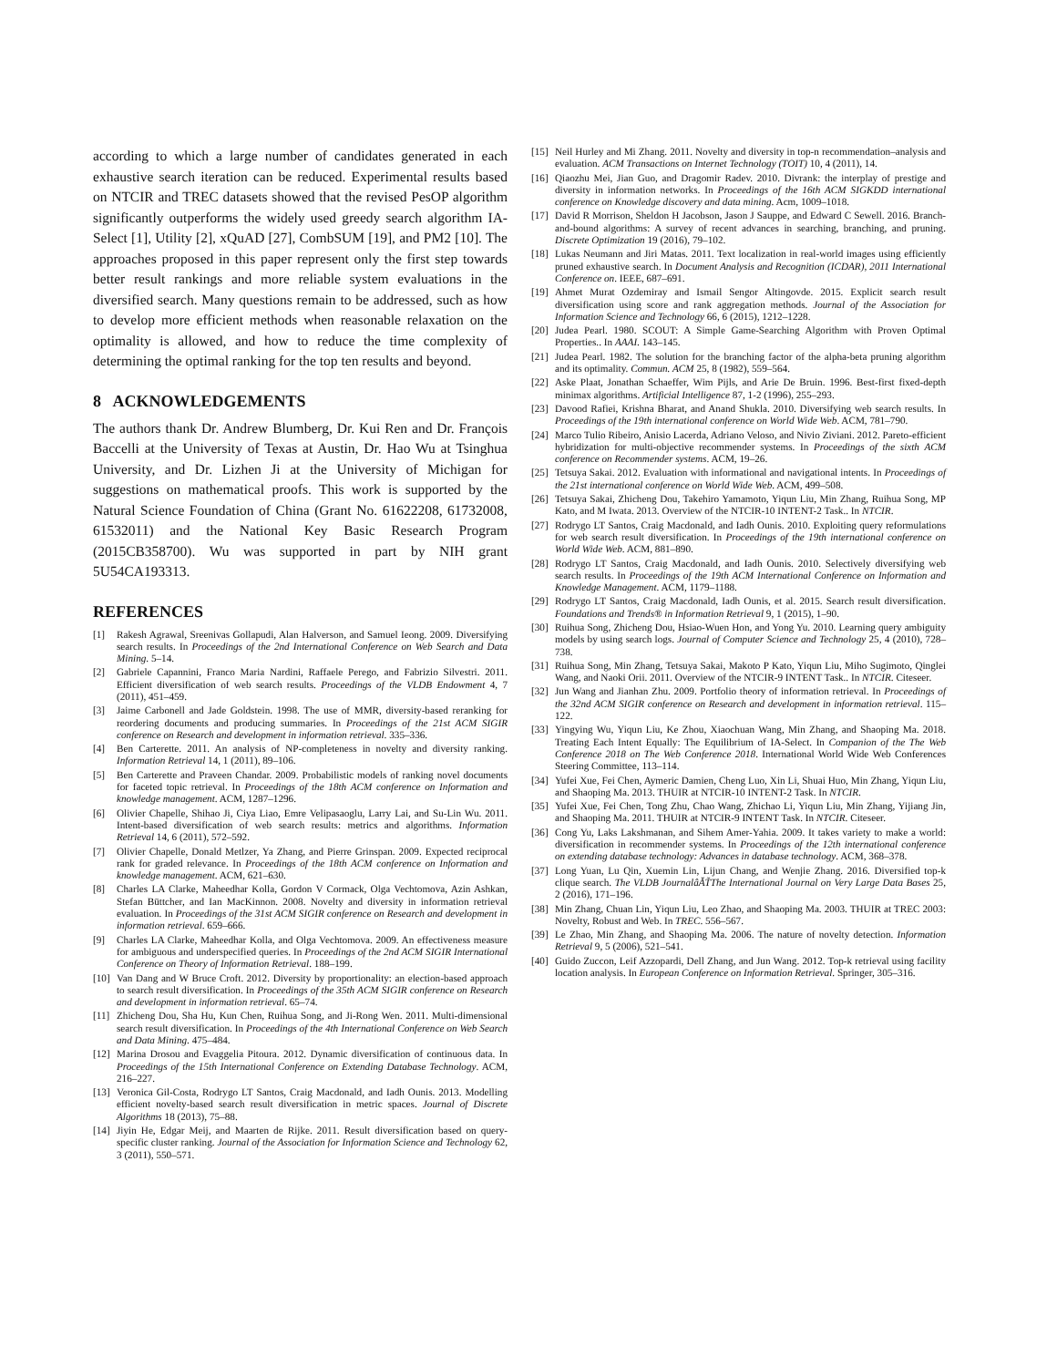according to which a large number of candidates generated in each exhaustive search iteration can be reduced. Experimental results based on NTCIR and TREC datasets showed that the revised PesOP algorithm significantly outperforms the widely used greedy search algorithm IA-Select [1], Utility [2], xQuAD [27], CombSUM [19], and PM2 [10]. The approaches proposed in this paper represent only the first step towards better result rankings and more reliable system evaluations in the diversified search. Many questions remain to be addressed, such as how to develop more efficient methods when reasonable relaxation on the optimality is allowed, and how to reduce the time complexity of determining the optimal ranking for the top ten results and beyond.
8 ACKNOWLEDGEMENTS
The authors thank Dr. Andrew Blumberg, Dr. Kui Ren and Dr. François Baccelli at the University of Texas at Austin, Dr. Hao Wu at Tsinghua University, and Dr. Lizhen Ji at the University of Michigan for suggestions on mathematical proofs. This work is supported by the Natural Science Foundation of China (Grant No. 61622208, 61732008, 61532011) and the National Key Basic Research Program (2015CB358700). Wu was supported in part by NIH grant 5U54CA193313.
REFERENCES
[1] Rakesh Agrawal, Sreenivas Gollapudi, Alan Halverson, and Samuel Ieong. 2009. Diversifying search results. In Proceedings of the 2nd International Conference on Web Search and Data Mining. 5–14.
[2] Gabriele Capannini, Franco Maria Nardini, Raffaele Perego, and Fabrizio Silvestri. 2011. Efficient diversification of web search results. Proceedings of the VLDB Endowment 4, 7 (2011), 451–459.
[3] Jaime Carbonell and Jade Goldstein. 1998. The use of MMR, diversity-based reranking for reordering documents and producing summaries. In Proceedings of the 21st ACM SIGIR conference on Research and development in information retrieval. 335–336.
[4] Ben Carterette. 2011. An analysis of NP-completeness in novelty and diversity ranking. Information Retrieval 14, 1 (2011), 89–106.
[5] Ben Carterette and Praveen Chandar. 2009. Probabilistic models of ranking novel documents for faceted topic retrieval. In Proceedings of the 18th ACM conference on Information and knowledge management. ACM, 1287–1296.
[6] Olivier Chapelle, Shihao Ji, Ciya Liao, Emre Velipasaoglu, Larry Lai, and Su-Lin Wu. 2011. Intent-based diversification of web search results: metrics and algorithms. Information Retrieval 14, 6 (2011), 572–592.
[7] Olivier Chapelle, Donald Metlzer, Ya Zhang, and Pierre Grinspan. 2009. Expected reciprocal rank for graded relevance. In Proceedings of the 18th ACM conference on Information and knowledge management. ACM, 621–630.
[8] Charles LA Clarke, Maheedhar Kolla, Gordon V Cormack, Olga Vechtomova, Azin Ashkan, Stefan Büttcher, and Ian MacKinnon. 2008. Novelty and diversity in information retrieval evaluation. In Proceedings of the 31st ACM SIGIR conference on Research and development in information retrieval. 659–666.
[9] Charles LA Clarke, Maheedhar Kolla, and Olga Vechtomova. 2009. An effectiveness measure for ambiguous and underspecified queries. In Proceedings of the 2nd ACM SIGIR International Conference on Theory of Information Retrieval. 188–199.
[10] Van Dang and W Bruce Croft. 2012. Diversity by proportionality: an election-based approach to search result diversification. In Proceedings of the 35th ACM SIGIR conference on Research and development in information retrieval. 65–74.
[11] Zhicheng Dou, Sha Hu, Kun Chen, Ruihua Song, and Ji-Rong Wen. 2011. Multi-dimensional search result diversification. In Proceedings of the 4th International Conference on Web Search and Data Mining. 475–484.
[12] Marina Drosou and Evaggelia Pitoura. 2012. Dynamic diversification of continuous data. In Proceedings of the 15th International Conference on Extending Database Technology. ACM, 216–227.
[13] Veronica Gil-Costa, Rodrygo LT Santos, Craig Macdonald, and Iadh Ounis. 2013. Modelling efficient novelty-based search result diversification in metric spaces. Journal of Discrete Algorithms 18 (2013), 75–88.
[14] Jiyin He, Edgar Meij, and Maarten de Rijke. 2011. Result diversification based on query-specific cluster ranking. Journal of the Association for Information Science and Technology 62, 3 (2011), 550–571.
[15] Neil Hurley and Mi Zhang. 2011. Novelty and diversity in top-n recommendation–analysis and evaluation. ACM Transactions on Internet Technology (TOIT) 10, 4 (2011), 14.
[16] Qiaozhu Mei, Jian Guo, and Dragomir Radev. 2010. Divrank: the interplay of prestige and diversity in information networks. In Proceedings of the 16th ACM SIGKDD international conference on Knowledge discovery and data mining. Acm, 1009–1018.
[17] David R Morrison, Sheldon H Jacobson, Jason J Sauppe, and Edward C Sewell. 2016. Branch-and-bound algorithms: A survey of recent advances in searching, branching, and pruning. Discrete Optimization 19 (2016), 79–102.
[18] Lukas Neumann and Jiri Matas. 2011. Text localization in real-world images using efficiently pruned exhaustive search. In Document Analysis and Recognition (ICDAR), 2011 International Conference on. IEEE, 687–691.
[19] Ahmet Murat Ozdemiray and Ismail Sengor Altingovde. 2015. Explicit search result diversification using score and rank aggregation methods. Journal of the Association for Information Science and Technology 66, 6 (2015), 1212–1228.
[20] Judea Pearl. 1980. SCOUT: A Simple Game-Searching Algorithm with Proven Optimal Properties.. In AAAI. 143–145.
[21] Judea Pearl. 1982. The solution for the branching factor of the alpha-beta pruning algorithm and its optimality. Commun. ACM 25, 8 (1982), 559–564.
[22] Aske Plaat, Jonathan Schaeffer, Wim Pijls, and Arie De Bruin. 1996. Best-first fixed-depth minimax algorithms. Artificial Intelligence 87, 1-2 (1996), 255–293.
[23] Davood Rafiei, Krishna Bharat, and Anand Shukla. 2010. Diversifying web search results. In Proceedings of the 19th international conference on World Wide Web. ACM, 781–790.
[24] Marco Tulio Ribeiro, Anisio Lacerda, Adriano Veloso, and Nivio Ziviani. 2012. Pareto-efficient hybridization for multi-objective recommender systems. In Proceedings of the sixth ACM conference on Recommender systems. ACM, 19–26.
[25] Tetsuya Sakai. 2012. Evaluation with informational and navigational intents. In Proceedings of the 21st international conference on World Wide Web. ACM, 499–508.
[26] Tetsuya Sakai, Zhicheng Dou, Takehiro Yamamoto, Yiqun Liu, Min Zhang, Ruihua Song, MP Kato, and M Iwata. 2013. Overview of the NTCIR-10 INTENT-2 Task.. In NTCIR.
[27] Rodrygo LT Santos, Craig Macdonald, and Iadh Ounis. 2010. Exploiting query reformulations for web search result diversification. In Proceedings of the 19th international conference on World Wide Web. ACM, 881–890.
[28] Rodrygo LT Santos, Craig Macdonald, and Iadh Ounis. 2010. Selectively diversifying web search results. In Proceedings of the 19th ACM International Conference on Information and Knowledge Management. ACM, 1179–1188.
[29] Rodrygo LT Santos, Craig Macdonald, Iadh Ounis, et al. 2015. Search result diversification. Foundations and Trends® in Information Retrieval 9, 1 (2015), 1–90.
[30] Ruihua Song, Zhicheng Dou, Hsiao-Wuen Hon, and Yong Yu. 2010. Learning query ambiguity models by using search logs. Journal of Computer Science and Technology 25, 4 (2010), 728–738.
[31] Ruihua Song, Min Zhang, Tetsuya Sakai, Makoto P Kato, Yiqun Liu, Miho Sugimoto, Qinglei Wang, and Naoki Orii. 2011. Overview of the NTCIR-9 INTENT Task.. In NTCIR. Citeseer.
[32] Jun Wang and Jianhan Zhu. 2009. Portfolio theory of information retrieval. In Proceedings of the 32nd ACM SIGIR conference on Research and development in information retrieval. 115–122.
[33] Yingying Wu, Yiqun Liu, Ke Zhou, Xiaochuan Wang, Min Zhang, and Shaoping Ma. 2018. Treating Each Intent Equally: The Equilibrium of IA-Select. In Companion of the The Web Conference 2018 on The Web Conference 2018. International World Wide Web Conferences Steering Committee, 113–114.
[34] Yufei Xue, Fei Chen, Aymeric Damien, Cheng Luo, Xin Li, Shuai Huo, Min Zhang, Yiqun Liu, and Shaoping Ma. 2013. THUIR at NTCIR-10 INTENT-2 Task. In NTCIR.
[35] Yufei Xue, Fei Chen, Tong Zhu, Chao Wang, Zhichao Li, Yiqun Liu, Min Zhang, Yijiang Jin, and Shaoping Ma. 2011. THUIR at NTCIR-9 INTENT Task. In NTCIR. Citeseer.
[36] Cong Yu, Laks Lakshmanan, and Sihem Amer-Yahia. 2009. It takes variety to make a world: diversification in recommender systems. In Proceedings of the 12th international conference on extending database technology: Advances in database technology. ACM, 368–378.
[37] Long Yuan, Lu Qin, Xuemin Lin, Lijun Chang, and Wenjie Zhang. 2016. Diversified top-k clique search. The VLDB JournalâĂŤThe International Journal on Very Large Data Bases 25, 2 (2016), 171–196.
[38] Min Zhang, Chuan Lin, Yiqun Liu, Leo Zhao, and Shaoping Ma. 2003. THUIR at TREC 2003: Novelty, Robust and Web. In TREC. 556–567.
[39] Le Zhao, Min Zhang, and Shaoping Ma. 2006. The nature of novelty detection. Information Retrieval 9, 5 (2006), 521–541.
[40] Guido Zuccon, Leif Azzopardi, Dell Zhang, and Jun Wang. 2012. Top-k retrieval using facility location analysis. In European Conference on Information Retrieval. Springer, 305–316.